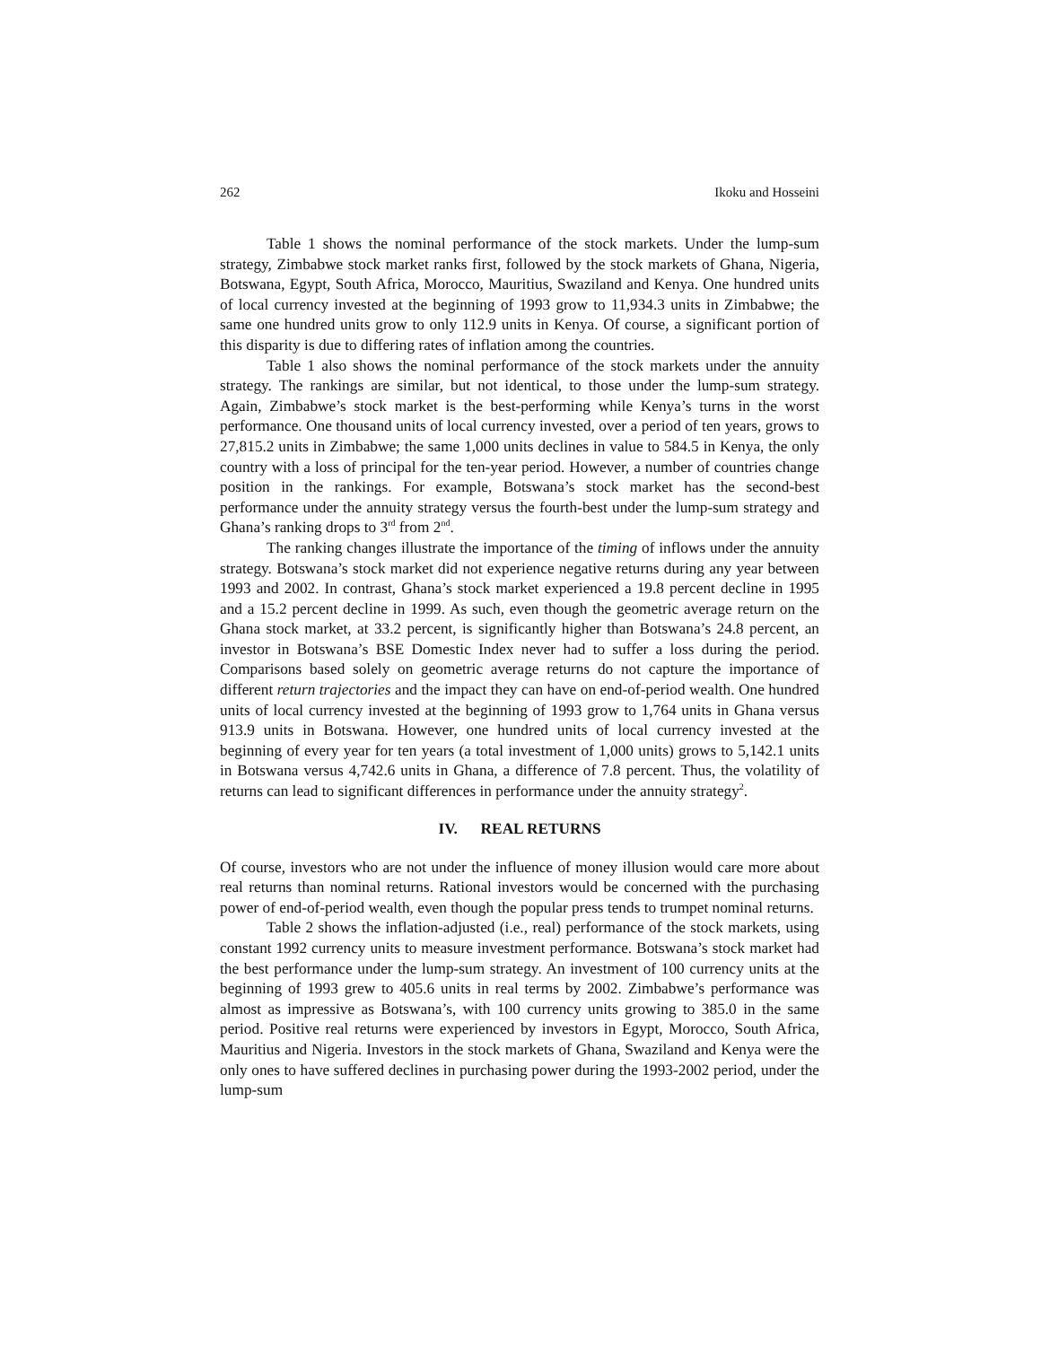262 Ikoku and Hosseini
Table 1 shows the nominal performance of the stock markets. Under the lump-sum strategy, Zimbabwe stock market ranks first, followed by the stock markets of Ghana, Nigeria, Botswana, Egypt, South Africa, Morocco, Mauritius, Swaziland and Kenya. One hundred units of local currency invested at the beginning of 1993 grow to 11,934.3 units in Zimbabwe; the same one hundred units grow to only 112.9 units in Kenya. Of course, a significant portion of this disparity is due to differing rates of inflation among the countries.
Table 1 also shows the nominal performance of the stock markets under the annuity strategy. The rankings are similar, but not identical, to those under the lump-sum strategy. Again, Zimbabwe’s stock market is the best-performing while Kenya’s turns in the worst performance. One thousand units of local currency invested, over a period of ten years, grows to 27,815.2 units in Zimbabwe; the same 1,000 units declines in value to 584.5 in Kenya, the only country with a loss of principal for the ten-year period. However, a number of countries change position in the rankings. For example, Botswana’s stock market has the second-best performance under the annuity strategy versus the fourth-best under the lump-sum strategy and Ghana’s ranking drops to 3<sup>rd</sup> from 2<sup>nd</sup>.
The ranking changes illustrate the importance of the timing of inflows under the annuity strategy. Botswana’s stock market did not experience negative returns during any year between 1993 and 2002. In contrast, Ghana’s stock market experienced a 19.8 percent decline in 1995 and a 15.2 percent decline in 1999. As such, even though the geometric average return on the Ghana stock market, at 33.2 percent, is significantly higher than Botswana’s 24.8 percent, an investor in Botswana’s BSE Domestic Index never had to suffer a loss during the period. Comparisons based solely on geometric average returns do not capture the importance of different return trajectories and the impact they can have on end-of-period wealth. One hundred units of local currency invested at the beginning of 1993 grow to 1,764 units in Ghana versus 913.9 units in Botswana. However, one hundred units of local currency invested at the beginning of every year for ten years (a total investment of 1,000 units) grows to 5,142.1 units in Botswana versus 4,742.6 units in Ghana, a difference of 7.8 percent. Thus, the volatility of returns can lead to significant differences in performance under the annuity strategy<sup>2</sup>.
IV. REAL RETURNS
Of course, investors who are not under the influence of money illusion would care more about real returns than nominal returns. Rational investors would be concerned with the purchasing power of end-of-period wealth, even though the popular press tends to trumpet nominal returns.
Table 2 shows the inflation-adjusted (i.e., real) performance of the stock markets, using constant 1992 currency units to measure investment performance. Botswana’s stock market had the best performance under the lump-sum strategy. An investment of 100 currency units at the beginning of 1993 grew to 405.6 units in real terms by 2002. Zimbabwe’s performance was almost as impressive as Botswana’s, with 100 currency units growing to 385.0 in the same period. Positive real returns were experienced by investors in Egypt, Morocco, South Africa, Mauritius and Nigeria. Investors in the stock markets of Ghana, Swaziland and Kenya were the only ones to have suffered declines in purchasing power during the 1993-2002 period, under the lump-sum